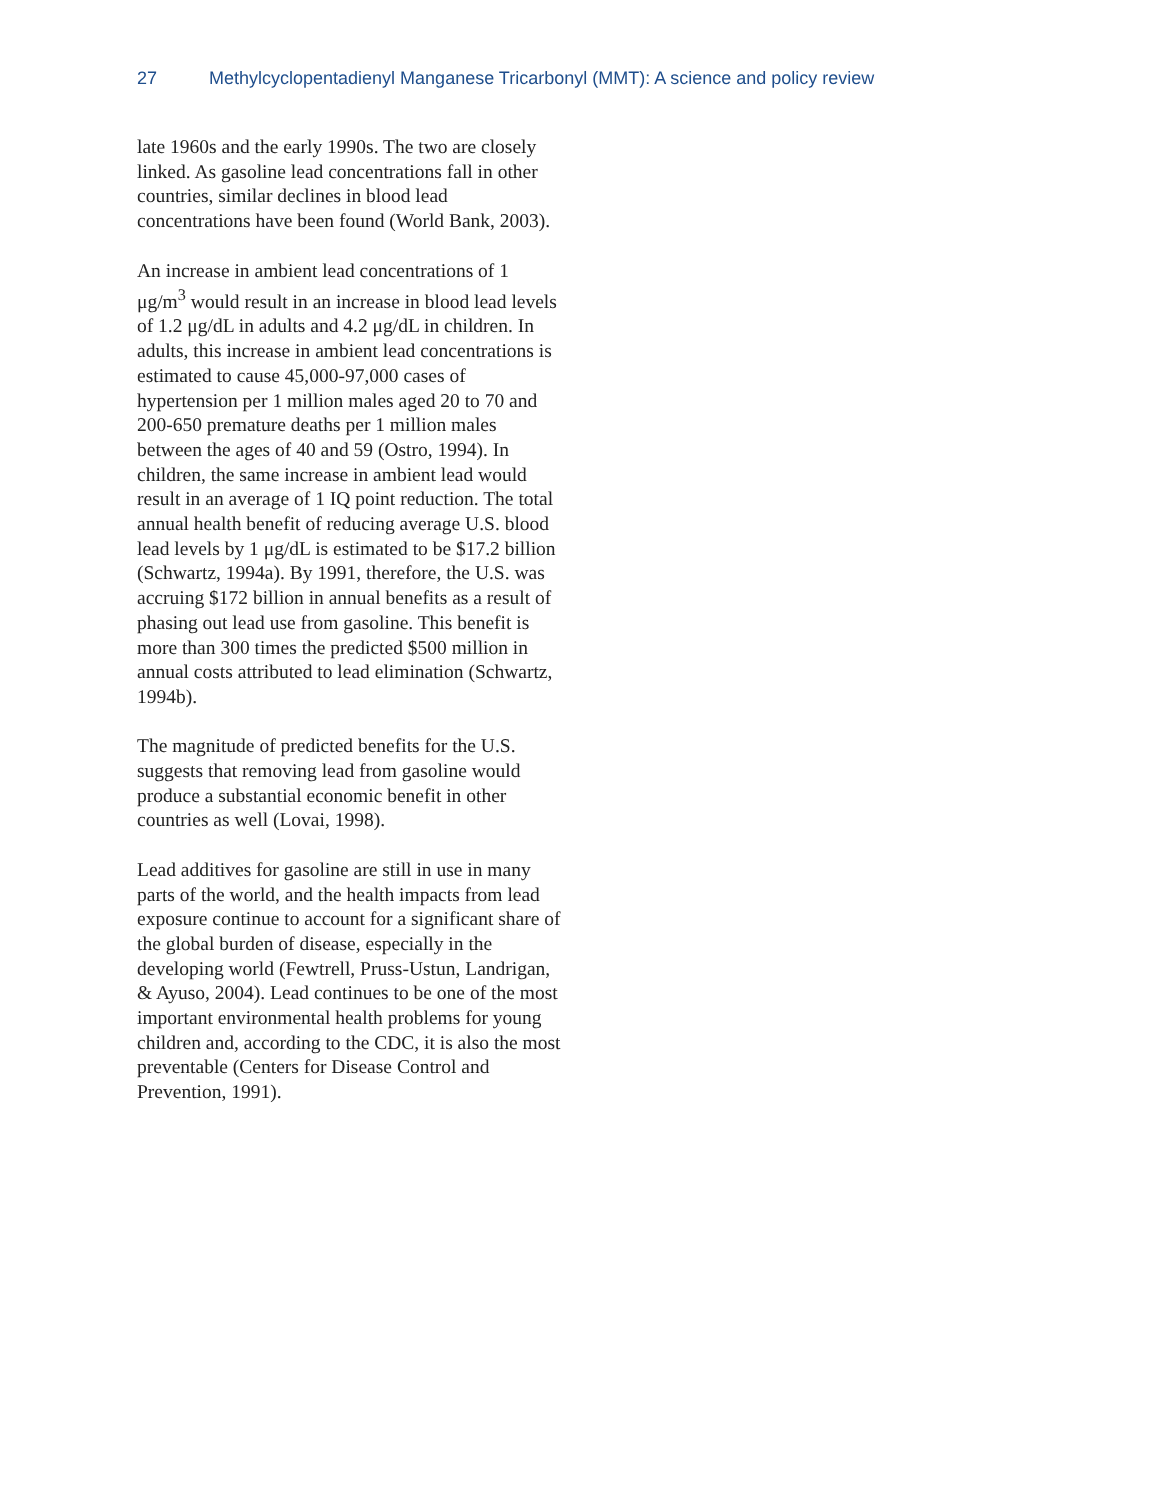27 Methylcyclopentadienyl Manganese Tricarbonyl (MMT): A science and policy review
late 1960s and the early 1990s. The two are closely linked. As gasoline lead concentrations fall in other countries, similar declines in blood lead concentrations have been found (World Bank, 2003).
An increase in ambient lead concentrations of 1 μg/m<sup>3</sup> would result in an increase in blood lead levels of 1.2 μg/dL in adults and 4.2 μg/dL in children. In adults, this increase in ambient lead concentrations is estimated to cause 45,000-97,000 cases of hypertension per 1 million males aged 20 to 70 and 200-650 premature deaths per 1 million males between the ages of 40 and 59 (Ostro, 1994). In children, the same increase in ambient lead would result in an average of 1 IQ point reduction. The total annual health benefit of reducing average U.S. blood lead levels by 1 μg/dL is estimated to be $17.2 billion (Schwartz, 1994a). By 1991, therefore, the U.S. was accruing $172 billion in annual benefits as a result of phasing out lead use from gasoline. This benefit is more than 300 times the predicted $500 million in annual costs attributed to lead elimination (Schwartz, 1994b).
The magnitude of predicted benefits for the U.S. suggests that removing lead from gasoline would produce a substantial economic benefit in other countries as well (Lovai, 1998).
Lead additives for gasoline are still in use in many parts of the world, and the health impacts from lead exposure continue to account for a significant share of the global burden of disease, especially in the developing world (Fewtrell, Pruss-Ustun, Landrigan, & Ayuso, 2004). Lead continues to be one of the most important environmental health problems for young children and, according to the CDC, it is also the most preventable (Centers for Disease Control and Prevention, 1991).